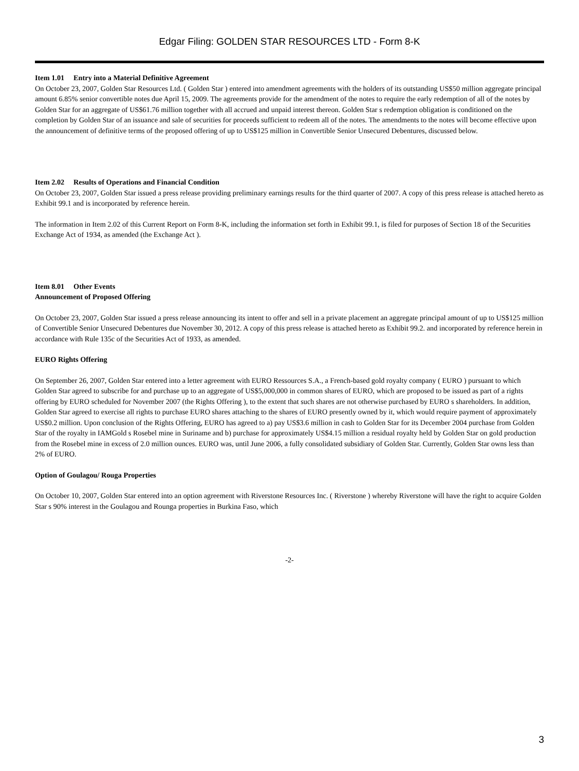Edgar Filing: GOLDEN STAR RESOURCES LTD - Form 8-K
Item 1.01 Entry into a Material Definitive Agreement
On October 23, 2007, Golden Star Resources Ltd. ( Golden Star ) entered into amendment agreements with the holders of its outstanding US$50 million aggregate principal amount 6.85% senior convertible notes due April 15, 2009. The agreements provide for the amendment of the notes to require the early redemption of all of the notes by Golden Star for an aggregate of US$61.76 million together with all accrued and unpaid interest thereon. Golden Star s redemption obligation is conditioned on the completion by Golden Star of an issuance and sale of securities for proceeds sufficient to redeem all of the notes. The amendments to the notes will become effective upon the announcement of definitive terms of the proposed offering of up to US$125 million in Convertible Senior Unsecured Debentures, discussed below.
Item 2.02 Results of Operations and Financial Condition
On October 23, 2007, Golden Star issued a press release providing preliminary earnings results for the third quarter of 2007. A copy of this press release is attached hereto as Exhibit 99.1 and is incorporated by reference herein.
The information in Item 2.02 of this Current Report on Form 8-K, including the information set forth in Exhibit 99.1, is filed for purposes of Section 18 of the Securities Exchange Act of 1934, as amended (the Exchange Act ).
Item 8.01 Other Events
Announcement of Proposed Offering
On October 23, 2007, Golden Star issued a press release announcing its intent to offer and sell in a private placement an aggregate principal amount of up to US$125 million of Convertible Senior Unsecured Debentures due November 30, 2012. A copy of this press release is attached hereto as Exhibit 99.2. and incorporated by reference herein in accordance with Rule 135c of the Securities Act of 1933, as amended.
EURO Rights Offering
On September 26, 2007, Golden Star entered into a letter agreement with EURO Ressources S.A., a French-based gold royalty company ( EURO ) pursuant to which Golden Star agreed to subscribe for and purchase up to an aggregate of US$5,000,000 in common shares of EURO, which are proposed to be issued as part of a rights offering by EURO scheduled for November 2007 (the Rights Offering ), to the extent that such shares are not otherwise purchased by EURO s shareholders. In addition, Golden Star agreed to exercise all rights to purchase EURO shares attaching to the shares of EURO presently owned by it, which would require payment of approximately US$0.2 million. Upon conclusion of the Rights Offering, EURO has agreed to a) pay US$3.6 million in cash to Golden Star for its December 2004 purchase from Golden Star of the royalty in IAMGold s Rosebel mine in Suriname and b) purchase for approximately US$4.15 million a residual royalty held by Golden Star on gold production from the Rosebel mine in excess of 2.0 million ounces. EURO was, until June 2006, a fully consolidated subsidiary of Golden Star. Currently, Golden Star owns less than 2% of EURO.
Option of Goulagou/ Rouga Properties
On October 10, 2007, Golden Star entered into an option agreement with Riverstone Resources Inc. ( Riverstone ) whereby Riverstone will have the right to acquire Golden Star s 90% interest in the Goulagou and Rounga properties in Burkina Faso, which
-2-
3